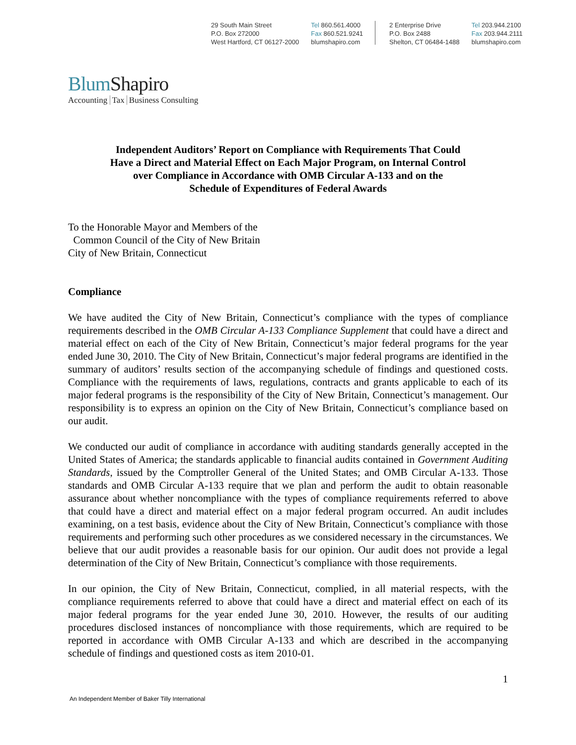29 South Main Street
P.O. Box 272000
West Hartford, CT 06127-2000
Tel 860.561.4000
Fax 860.521.9241
blumshapiro.com
2 Enterprise Drive
P.O. Box 2488
Shelton, CT 06484-1488
Tel 203.944.2100
Fax 203.944.2111
blumshapiro.com
BlumShapiro
Accounting Tax Business Consulting
Independent Auditors’ Report on Compliance with Requirements That Could
Have a Direct and Material Effect on Each Major Program, on Internal Control
over Compliance in Accordance with OMB Circular A-133 and on the
Schedule of Expenditures of Federal Awards
To the Honorable Mayor and Members of the
Common Council of the City of New Britain
City of New Britain, Connecticut
Compliance
We have audited the City of New Britain, Connecticut’s compliance with the types of compliance requirements described in the OMB Circular A-133 Compliance Supplement that could have a direct and material effect on each of the City of New Britain, Connecticut’s major federal programs for the year ended June 30, 2010. The City of New Britain, Connecticut’s major federal programs are identified in the summary of auditors’ results section of the accompanying schedule of findings and questioned costs. Compliance with the requirements of laws, regulations, contracts and grants applicable to each of its major federal programs is the responsibility of the City of New Britain, Connecticut’s management. Our responsibility is to express an opinion on the City of New Britain, Connecticut’s compliance based on our audit.
We conducted our audit of compliance in accordance with auditing standards generally accepted in the United States of America; the standards applicable to financial audits contained in Government Auditing Standards, issued by the Comptroller General of the United States; and OMB Circular A-133. Those standards and OMB Circular A-133 require that we plan and perform the audit to obtain reasonable assurance about whether noncompliance with the types of compliance requirements referred to above that could have a direct and material effect on a major federal program occurred. An audit includes examining, on a test basis, evidence about the City of New Britain, Connecticut’s compliance with those requirements and performing such other procedures as we considered necessary in the circumstances. We believe that our audit provides a reasonable basis for our opinion. Our audit does not provide a legal determination of the City of New Britain, Connecticut’s compliance with those requirements.
In our opinion, the City of New Britain, Connecticut, complied, in all material respects, with the compliance requirements referred to above that could have a direct and material effect on each of its major federal programs for the year ended June 30, 2010. However, the results of our auditing procedures disclosed instances of noncompliance with those requirements, which are required to be reported in accordance with OMB Circular A-133 and which are described in the accompanying schedule of findings and questioned costs as item 2010-01.
1
An Independent Member of Baker Tilly International